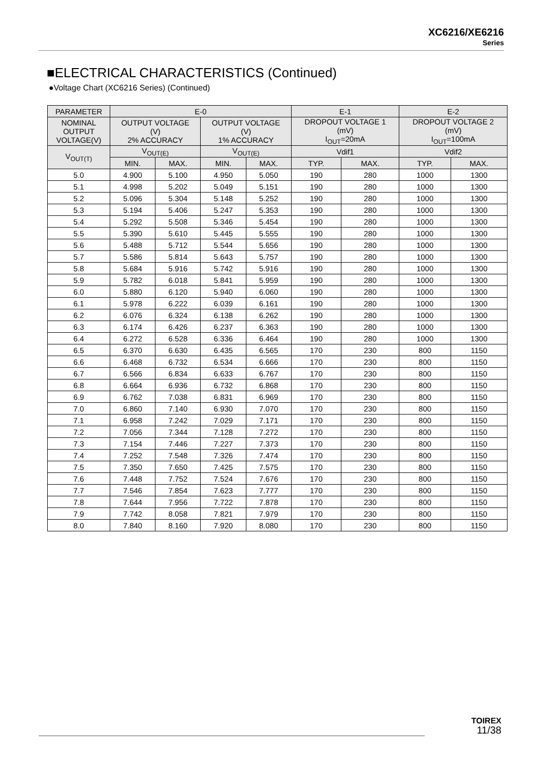XC6216/XE6216
Series
■ELECTRICAL CHARACTERISTICS (Continued)
●Voltage Chart (XC6216 Series) (Continued)
| PARAMETER | E-0 | | | | E-1 | | E-2 | |
| --- | --- | --- | --- | --- | --- | --- | --- | --- |
| NOMINAL OUTPUT VOLTAGE(V) | OUTPUT VOLTAGE (V) 2% ACCURACY | | OUTPUT VOLTAGE (V) 1% ACCURACY | | DROPOUT VOLTAGE 1 (mV) I<sub>OUT</sub>=20mA | | DROPOUT VOLTAGE 2 (mV) I<sub>OUT</sub>=100mA | |
| V<sub>OUT(T)</sub> | V<sub>OUT(E)</sub> | | V<sub>OUT(E)</sub> | | Vdif1 | | Vdif2 | |
| | MIN. | MAX. | MIN. | MAX. | TYP. | MAX. | TYP. | MAX. |
| 5.0 | 4.900 | 5.100 | 4.950 | 5.050 | 190 | 280 | 1000 | 1300 |
| 5.1 | 4.998 | 5.202 | 5.049 | 5.151 | 190 | 280 | 1000 | 1300 |
| 5.2 | 5.096 | 5.304 | 5.148 | 5.252 | 190 | 280 | 1000 | 1300 |
| 5.3 | 5.194 | 5.406 | 5.247 | 5.353 | 190 | 280 | 1000 | 1300 |
| 5.4 | 5.292 | 5.508 | 5.346 | 5.454 | 190 | 280 | 1000 | 1300 |
| 5.5 | 5.390 | 5.610 | 5.445 | 5.555 | 190 | 280 | 1000 | 1300 |
| 5.6 | 5.488 | 5.712 | 5.544 | 5.656 | 190 | 280 | 1000 | 1300 |
| 5.7 | 5.586 | 5.814 | 5.643 | 5.757 | 190 | 280 | 1000 | 1300 |
| 5.8 | 5.684 | 5.916 | 5.742 | 5.916 | 190 | 280 | 1000 | 1300 |
| 5.9 | 5.782 | 6.018 | 5.841 | 5.959 | 190 | 280 | 1000 | 1300 |
| 6.0 | 5.880 | 6.120 | 5.940 | 6.060 | 190 | 280 | 1000 | 1300 |
| 6.1 | 5.978 | 6.222 | 6.039 | 6.161 | 190 | 280 | 1000 | 1300 |
| 6.2 | 6.076 | 6.324 | 6.138 | 6.262 | 190 | 280 | 1000 | 1300 |
| 6.3 | 6.174 | 6.426 | 6.237 | 6.363 | 190 | 280 | 1000 | 1300 |
| 6.4 | 6.272 | 6.528 | 6.336 | 6.464 | 190 | 280 | 1000 | 1300 |
| 6.5 | 6.370 | 6.630 | 6.435 | 6.565 | 170 | 230 | 800 | 1150 |
| 6.6 | 6.468 | 6.732 | 6.534 | 6.666 | 170 | 230 | 800 | 1150 |
| 6.7 | 6.566 | 6.834 | 6.633 | 6.767 | 170 | 230 | 800 | 1150 |
| 6.8 | 6.664 | 6.936 | 6.732 | 6.868 | 170 | 230 | 800 | 1150 |
| 6.9 | 6.762 | 7.038 | 6.831 | 6.969 | 170 | 230 | 800 | 1150 |
| 7.0 | 6.860 | 7.140 | 6.930 | 7.070 | 170 | 230 | 800 | 1150 |
| 7.1 | 6.958 | 7.242 | 7.029 | 7.171 | 170 | 230 | 800 | 1150 |
| 7.2 | 7.056 | 7.344 | 7.128 | 7.272 | 170 | 230 | 800 | 1150 |
| 7.3 | 7.154 | 7.446 | 7.227 | 7.373 | 170 | 230 | 800 | 1150 |
| 7.4 | 7.252 | 7.548 | 7.326 | 7.474 | 170 | 230 | 800 | 1150 |
| 7.5 | 7.350 | 7.650 | 7.425 | 7.575 | 170 | 230 | 800 | 1150 |
| 7.6 | 7.448 | 7.752 | 7.524 | 7.676 | 170 | 230 | 800 | 1150 |
| 7.7 | 7.546 | 7.854 | 7.623 | 7.777 | 170 | 230 | 800 | 1150 |
| 7.8 | 7.644 | 7.956 | 7.722 | 7.878 | 170 | 230 | 800 | 1150 |
| 7.9 | 7.742 | 8.058 | 7.821 | 7.979 | 170 | 230 | 800 | 1150 |
| 8.0 | 7.840 | 8.160 | 7.920 | 8.080 | 170 | 230 | 800 | 1150 |
TOIREX
11/38